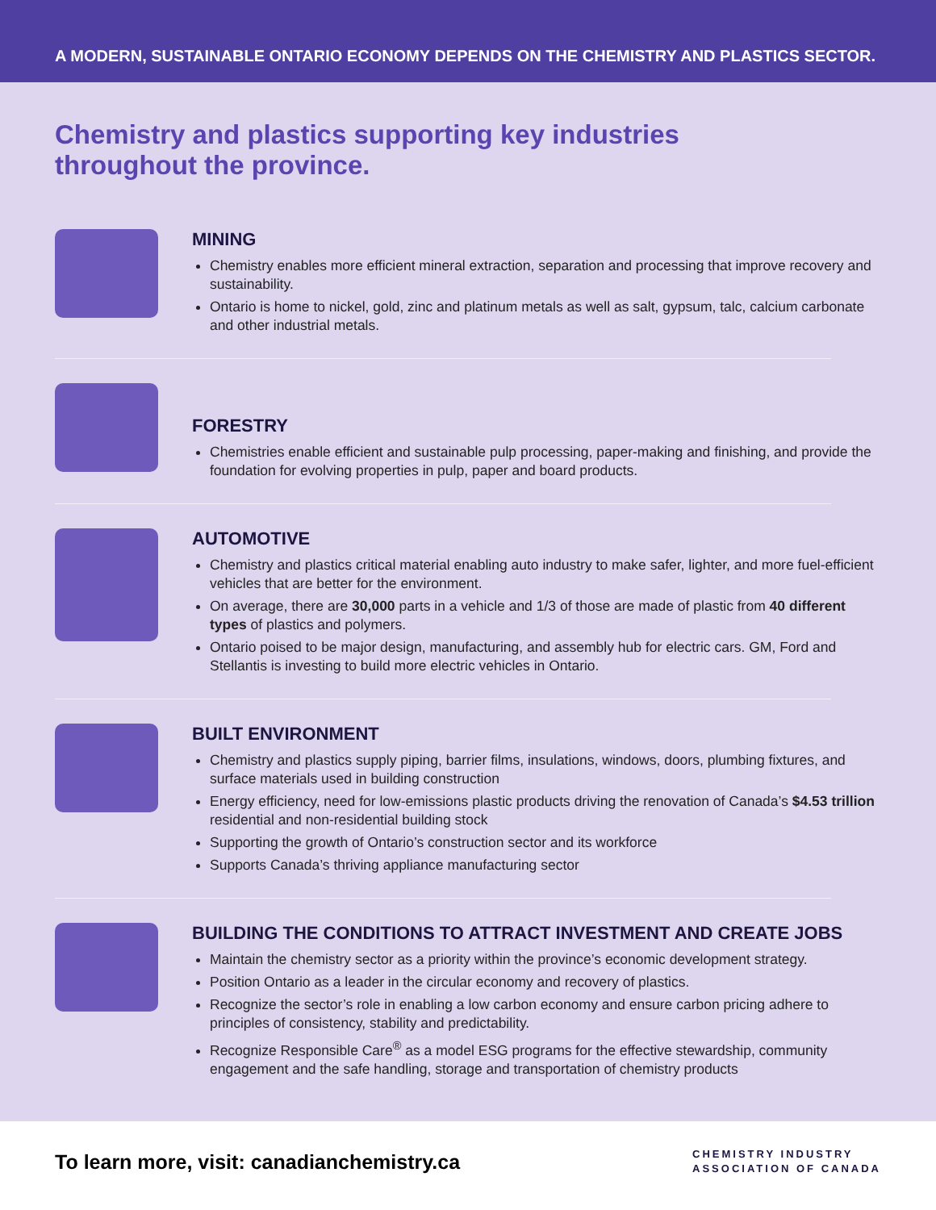A MODERN, SUSTAINABLE ONTARIO ECONOMY DEPENDS ON THE CHEMISTRY AND PLASTICS SECTOR.
Chemistry and plastics supporting key industries
throughout the province.
MINING
Chemistry enables more efficient mineral extraction, separation and processing that improve recovery and sustainability.
Ontario is home to nickel, gold, zinc and platinum metals as well as salt, gypsum, talc, calcium carbonate and other industrial metals.
FORESTRY
Chemistries enable efficient and sustainable pulp processing, paper-making and finishing, and provide the foundation for evolving properties in pulp, paper and board products.
AUTOMOTIVE
Chemistry and plastics critical material enabling auto industry to make safer, lighter, and more fuel-efficient vehicles that are better for the environment.
On average, there are 30,000 parts in a vehicle and 1/3 of those are made of plastic from 40 different types of plastics and polymers.
Ontario poised to be major design, manufacturing, and assembly hub for electric cars. GM, Ford and Stellantis is investing to build more electric vehicles in Ontario.
BUILT ENVIRONMENT
Chemistry and plastics supply piping, barrier films, insulations, windows, doors, plumbing fixtures, and surface materials used in building construction
Energy efficiency, need for low-emissions plastic products driving the renovation of Canada’s $4.53 trillion residential and non-residential building stock
Supporting the growth of Ontario’s construction sector and its workforce
Supports Canada’s thriving appliance manufacturing sector
BUILDING THE CONDITIONS TO ATTRACT INVESTMENT AND CREATE JOBS
Maintain the chemistry sector as a priority within the province’s economic development strategy.
Position Ontario as a leader in the circular economy and recovery of plastics.
Recognize the sector’s role in enabling a low carbon economy and ensure carbon pricing adhere to principles of consistency, stability and predictability.
Recognize Responsible Care<sup>®</sup> as a model ESG programs for the effective stewardship, community engagement and the safe handling, storage and transportation of chemistry products
To learn more, visit: canadianchemistry.ca
CHEMISTRY INDUSTRY
ASSOCIATION OF CANADA